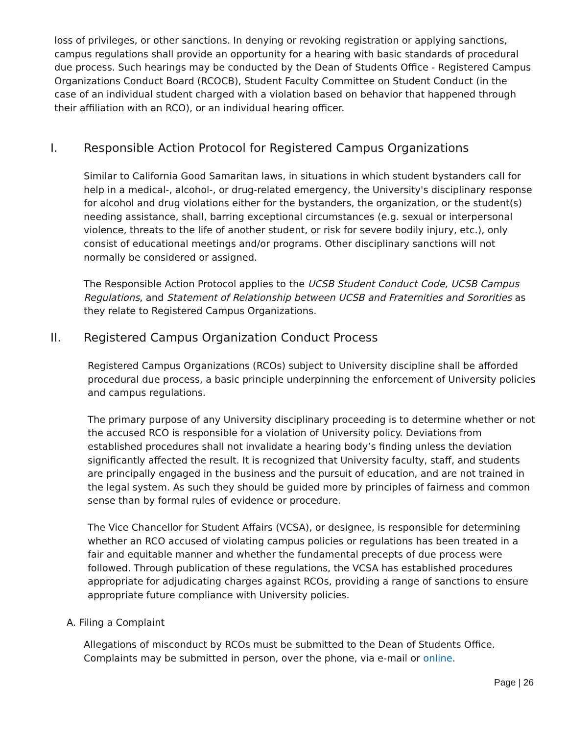loss of privileges, or other sanctions. In denying or revoking registration or applying sanctions, campus regulations shall provide an opportunity for a hearing with basic standards of procedural due process. Such hearings may be conducted by the Dean of Students Office - Registered Campus Organizations Conduct Board (RCOCB), Student Faculty Committee on Student Conduct (in the case of an individual student charged with a violation based on behavior that happened through their affiliation with an RCO), or an individual hearing officer.
I. Responsible Action Protocol for Registered Campus Organizations
Similar to California Good Samaritan laws, in situations in which student bystanders call for help in a medical-, alcohol-, or drug-related emergency, the University's disciplinary response for alcohol and drug violations either for the bystanders, the organization, or the student(s) needing assistance, shall, barring exceptional circumstances (e.g. sexual or interpersonal violence, threats to the life of another student, or risk for severe bodily injury, etc.), only consist of educational meetings and/or programs. Other disciplinary sanctions will not normally be considered or assigned.
The Responsible Action Protocol applies to the UCSB Student Conduct Code, UCSB Campus Regulations, and Statement of Relationship between UCSB and Fraternities and Sororities as they relate to Registered Campus Organizations.
II. Registered Campus Organization Conduct Process
Registered Campus Organizations (RCOs) subject to University discipline shall be afforded procedural due process, a basic principle underpinning the enforcement of University policies and campus regulations.
The primary purpose of any University disciplinary proceeding is to determine whether or not the accused RCO is responsible for a violation of University policy. Deviations from established procedures shall not invalidate a hearing body’s finding unless the deviation significantly affected the result. It is recognized that University faculty, staff, and students are principally engaged in the business and the pursuit of education, and are not trained in the legal system. As such they should be guided more by principles of fairness and common sense than by formal rules of evidence or procedure.
The Vice Chancellor for Student Affairs (VCSA), or designee, is responsible for determining whether an RCO accused of violating campus policies or regulations has been treated in a fair and equitable manner and whether the fundamental precepts of due process were followed. Through publication of these regulations, the VCSA has established procedures appropriate for adjudicating charges against RCOs, providing a range of sanctions to ensure appropriate future compliance with University policies.
A. Filing a Complaint
Allegations of misconduct by RCOs must be submitted to the Dean of Students Office. Complaints may be submitted in person, over the phone, via e-mail or online.
Page | 26